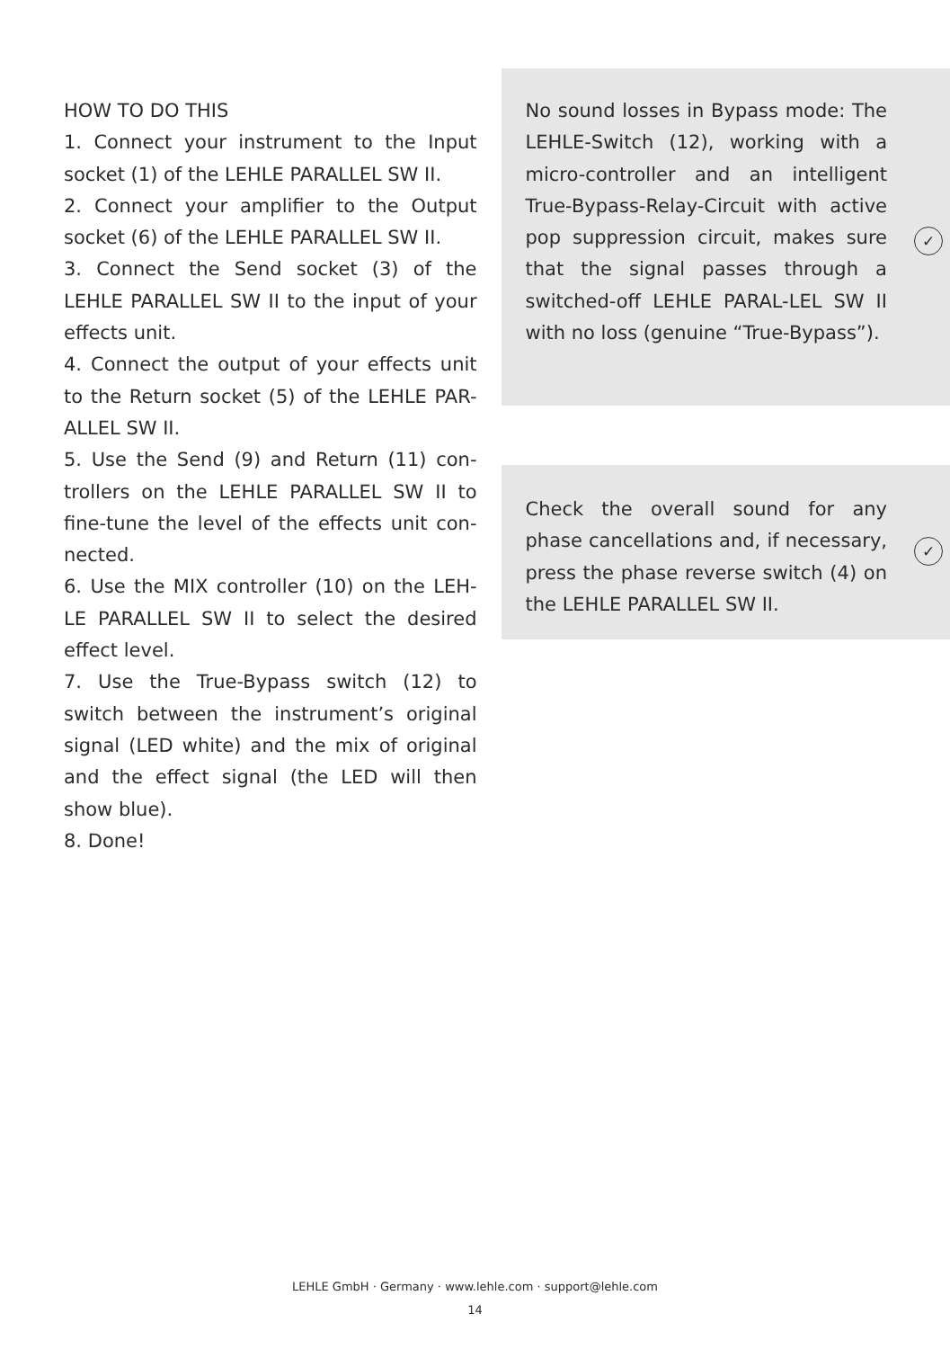HOW TO DO THIS
1. Connect your instrument to the Input socket (1) of the LEHLE PARALLEL SW II.
2. Connect your amplifier to the Output socket (6) of the LEHLE PARALLEL SW II.
3. Connect the Send socket (3) of the LEHLE PARALLEL SW II to the input of your effects unit.
4. Connect the output of your effects unit to the Return socket (5) of the LEHLE PAR-ALLEL SW II.
5. Use the Send (9) and Return (11) con-trollers on the LEHLE PARALLEL SW II to fine-tune the level of the effects unit con-nected.
6. Use the MIX controller (10) on the LEH-LE PARALLEL SW II to select the desired effect level.
7. Use the True-Bypass switch (12) to switch between the instrument’s original signal (LED white) and the mix of original and the effect signal (the LED will then show blue).
8. Done!
No sound losses in Bypass mode: The LEHLE-Switch (12), working with a micro-controller and an intelligent True-Bypass-Relay-Circuit with active pop suppression circuit, makes sure that the signal passes through a switched-off LEHLE PARAL-LEL SW II with no loss (genuine “True-Bypass”).
✓
Check the overall sound for any phase cancellations and, if necessary, press the phase reverse switch (4) on the LEHLE PARALLEL SW II.
✓
LEHLE GmbH · Germany · www.lehle.com · support@lehle.com
14